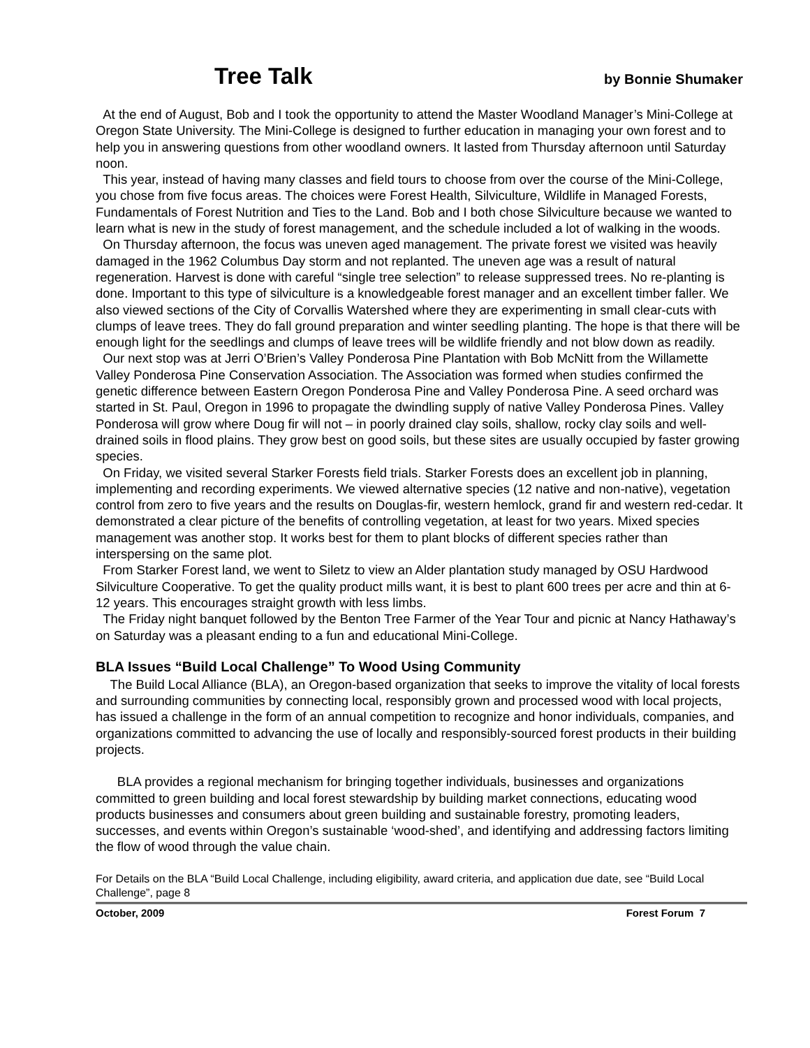Tree Talk
by Bonnie Shumaker
At the end of August, Bob and I took the opportunity to attend the Master Woodland Manager’s Mini-College at Oregon State University. The Mini-College is designed to further education in managing your own forest and to help you in answering questions from other woodland owners. It lasted from Thursday afternoon until Saturday noon.
This year, instead of having many classes and field tours to choose from over the course of the Mini-College, you chose from five focus areas. The choices were Forest Health, Silviculture, Wildlife in Managed Forests, Fundamentals of Forest Nutrition and Ties to the Land. Bob and I both chose Silviculture because we wanted to learn what is new in the study of forest management, and the schedule included a lot of walking in the woods.
On Thursday afternoon, the focus was uneven aged management. The private forest we visited was heavily damaged in the 1962 Columbus Day storm and not replanted. The uneven age was a result of natural regeneration. Harvest is done with careful “single tree selection” to release suppressed trees. No re-planting is done. Important to this type of silviculture is a knowledgeable forest manager and an excellent timber faller. We also viewed sections of the City of Corvallis Watershed where they are experimenting in small clear-cuts with clumps of leave trees. They do fall ground preparation and winter seedling planting. The hope is that there will be enough light for the seedlings and clumps of leave trees will be wildlife friendly and not blow down as readily.
Our next stop was at Jerri O’Brien’s Valley Ponderosa Pine Plantation with Bob McNitt from the Willamette Valley Ponderosa Pine Conservation Association. The Association was formed when studies confirmed the genetic difference between Eastern Oregon Ponderosa Pine and Valley Ponderosa Pine. A seed orchard was started in St. Paul, Oregon in 1996 to propagate the dwindling supply of native Valley Ponderosa Pines. Valley Ponderosa will grow where Doug fir will not – in poorly drained clay soils, shallow, rocky clay soils and well-drained soils in flood plains. They grow best on good soils, but these sites are usually occupied by faster growing species.
On Friday, we visited several Starker Forests field trials. Starker Forests does an excellent job in planning, implementing and recording experiments. We viewed alternative species (12 native and non-native), vegetation control from zero to five years and the results on Douglas-fir, western hemlock, grand fir and western red-cedar. It demonstrated a clear picture of the benefits of controlling vegetation, at least for two years. Mixed species management was another stop. It works best for them to plant blocks of different species rather than interspersing on the same plot.
From Starker Forest land, we went to Siletz to view an Alder plantation study managed by OSU Hardwood Silviculture Cooperative. To get the quality product mills want, it is best to plant 600 trees per acre and thin at 6-12 years. This encourages straight growth with less limbs.
The Friday night banquet followed by the Benton Tree Farmer of the Year Tour and picnic at Nancy Hathaway’s on Saturday was a pleasant ending to a fun and educational Mini-College.
BLA Issues “Build Local Challenge” To Wood Using Community
The Build Local Alliance (BLA), an Oregon-based organization that seeks to improve the vitality of local forests and surrounding communities by connecting local, responsibly grown and processed wood with local projects, has issued a challenge in the form of an annual competition to recognize and honor individuals, companies, and organizations committed to advancing the use of locally and responsibly-sourced forest products in their building projects.
BLA provides a regional mechanism for bringing together individuals, businesses and organizations committed to green building and local forest stewardship by building market connections, educating wood products businesses and consumers about green building and sustainable forestry, promoting leaders, successes, and events within Oregon’s sustainable ‘wood-shed’, and identifying and addressing factors limiting the flow of wood through the value chain.
For Details on the BLA “Build Local Challenge, including eligibility, award criteria, and application due date, see “Build Local Challenge”, page 8
October, 2009 Forest Forum 7